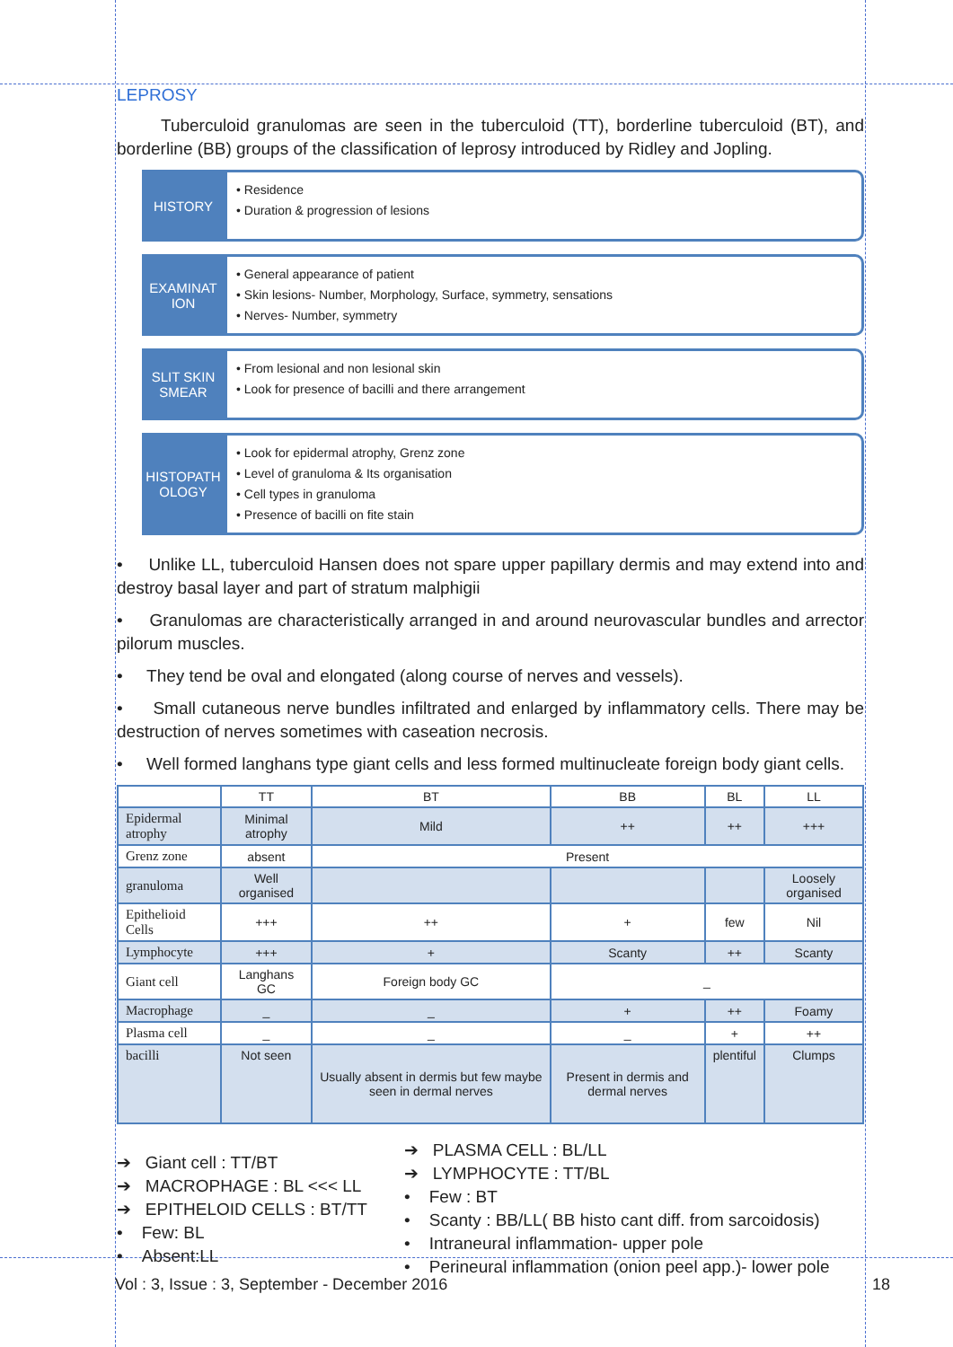LEPROSY
Tuberculoid granulomas are seen in the tuberculoid (TT), borderline tuberculoid (BT), and borderline (BB) groups of the classification of leprosy introduced by Ridley and Jopling.
HISTORY
• Residence
• Duration & progression of lesions
EXAMINAT ION
• General appearance of patient
• Skin lesions- Number, Morphology, Surface, symmetry, sensations
• Nerves- Number, symmetry
SLIT SKIN SMEAR
• From lesional and non lesional skin
• Look for presence of bacilli and there arrangement
HISTOPATH OLOGY
• Look for epidermal atrophy, Grenz zone
• Level of granuloma & Its organisation
• Cell types in granuloma
• Presence of bacilli on fite stain
• Unlike LL, tuberculoid Hansen does not spare upper papillary dermis and may extend into and destroy basal layer and part of stratum malphigii
• Granulomas are characteristically arranged in and around neurovascular bundles and arrector pilorum muscles.
• They tend be oval and elongated (along course of nerves and vessels).
• Small cutaneous nerve bundles infiltrated and enlarged by inflammatory cells. There may be destruction of nerves sometimes with caseation necrosis.
• Well formed langhans type giant cells and less formed multinucleate foreign body giant cells.
| | TT | BT | BB | BL | LL |
| --- | --- | --- | --- | --- | --- |
| Epidermal atrophy | Minimal atrophy | Mild | ++ | ++ | +++ |
| Grenz zone | absent | Present | | | |
| granuloma | Well organised | | | | Loosely organised |
| Epithelioid Cells | +++ | ++ | + | few | Nil |
| Lymphocyte | +++ | + | Scanty | ++ | Scanty |
| Giant cell | Langhans GC | Foreign body GC | _ | | |
| Macrophage | _ | _ | + | ++ | Foamy |
| Plasma cell | _ | _ | _ | + | ++ |
| bacilli | Not seen | Usually absent in dermis but few maybe seen in dermal nerves | Present in dermis and dermal nerves | plentiful | Clumps |
➔ Giant cell : TT/BT
➔ MACROPHAGE : BL <<< LL
➔ EPITHELOID CELLS : BT/TT
• Few: BL
• Absent:LL
➔ PLASMA CELL : BL/LL
➔ LYMPHOCYTE : TT/BL
• Few : BT
• Scanty : BB/LL( BB histo cant diff. from sarcoidosis)
• Intraneural inflammation- upper pole
• Perineural inflammation (onion peel app.)- lower pole
Vol : 3, Issue : 3, September - December 2016 18